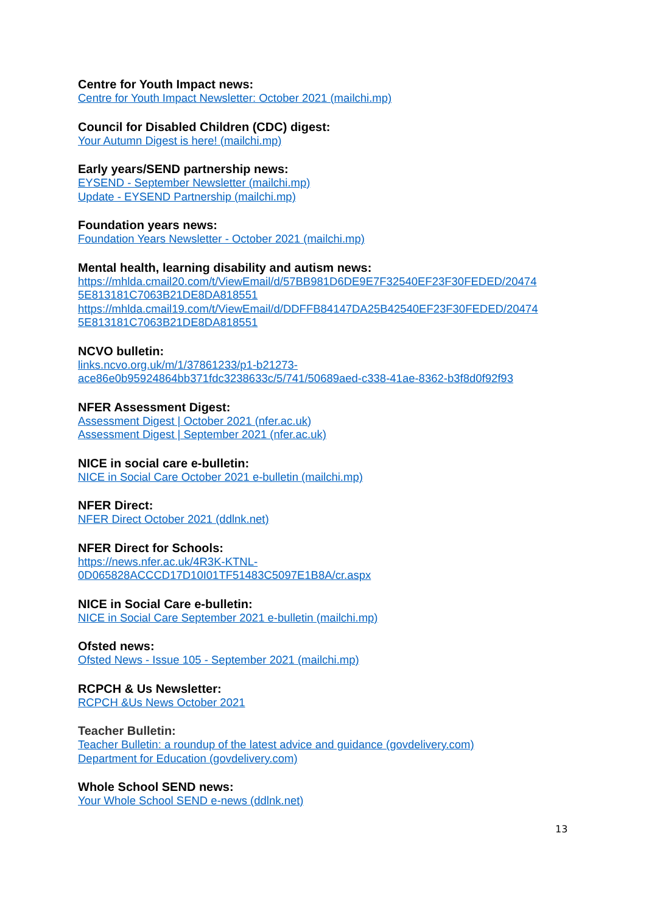Centre for Youth Impact news:
Centre for Youth Impact Newsletter: October 2021 (mailchi.mp)
Council for Disabled Children (CDC) digest:
Your Autumn Digest is here! (mailchi.mp)
Early years/SEND partnership news:
EYSEND - September Newsletter (mailchi.mp)
Update - EYSEND Partnership (mailchi.mp)
Foundation years news:
Foundation Years Newsletter - October 2021 (mailchi.mp)
Mental health, learning disability and autism news:
https://mhlda.cmail20.com/t/ViewEmail/d/57BB981D6DE9E7F32540EF23F30FEDED/20474 5E813181C7063B21DE8DA818551
https://mhlda.cmail19.com/t/ViewEmail/d/DDFFB84147DA25B42540EF23F30FEDED/20474 5E813181C7063B21DE8DA818551
NCVO bulletin:
links.ncvo.org.uk/m/1/37861233/p1-b21273-
ace86e0b95924864bb371fdc3238633c/5/741/50689aed-c338-41ae-8362-b3f8d0f92f93
NFER Assessment Digest:
Assessment Digest | October 2021 (nfer.ac.uk)
Assessment Digest | September 2021 (nfer.ac.uk)
NICE in social care e-bulletin:
NICE in Social Care October 2021 e-bulletin (mailchi.mp)
NFER Direct:
NFER Direct October 2021 (ddlnk.net)
NFER Direct for Schools:
https://news.nfer.ac.uk/4R3K-KTNL-
0D065828ACCCD17D10I01TF51483C5097E1B8A/cr.aspx
NICE in Social Care e-bulletin:
NICE in Social Care September 2021 e-bulletin (mailchi.mp)
Ofsted news:
Ofsted News - Issue 105 - September 2021 (mailchi.mp)
RCPCH & Us Newsletter:
RCPCH &Us News October 2021
Teacher Bulletin:
Teacher Bulletin: a roundup of the latest advice and guidance (govdelivery.com)
Department for Education (govdelivery.com)
Whole School SEND news:
Your Whole School SEND e-news (ddlnk.net)
13